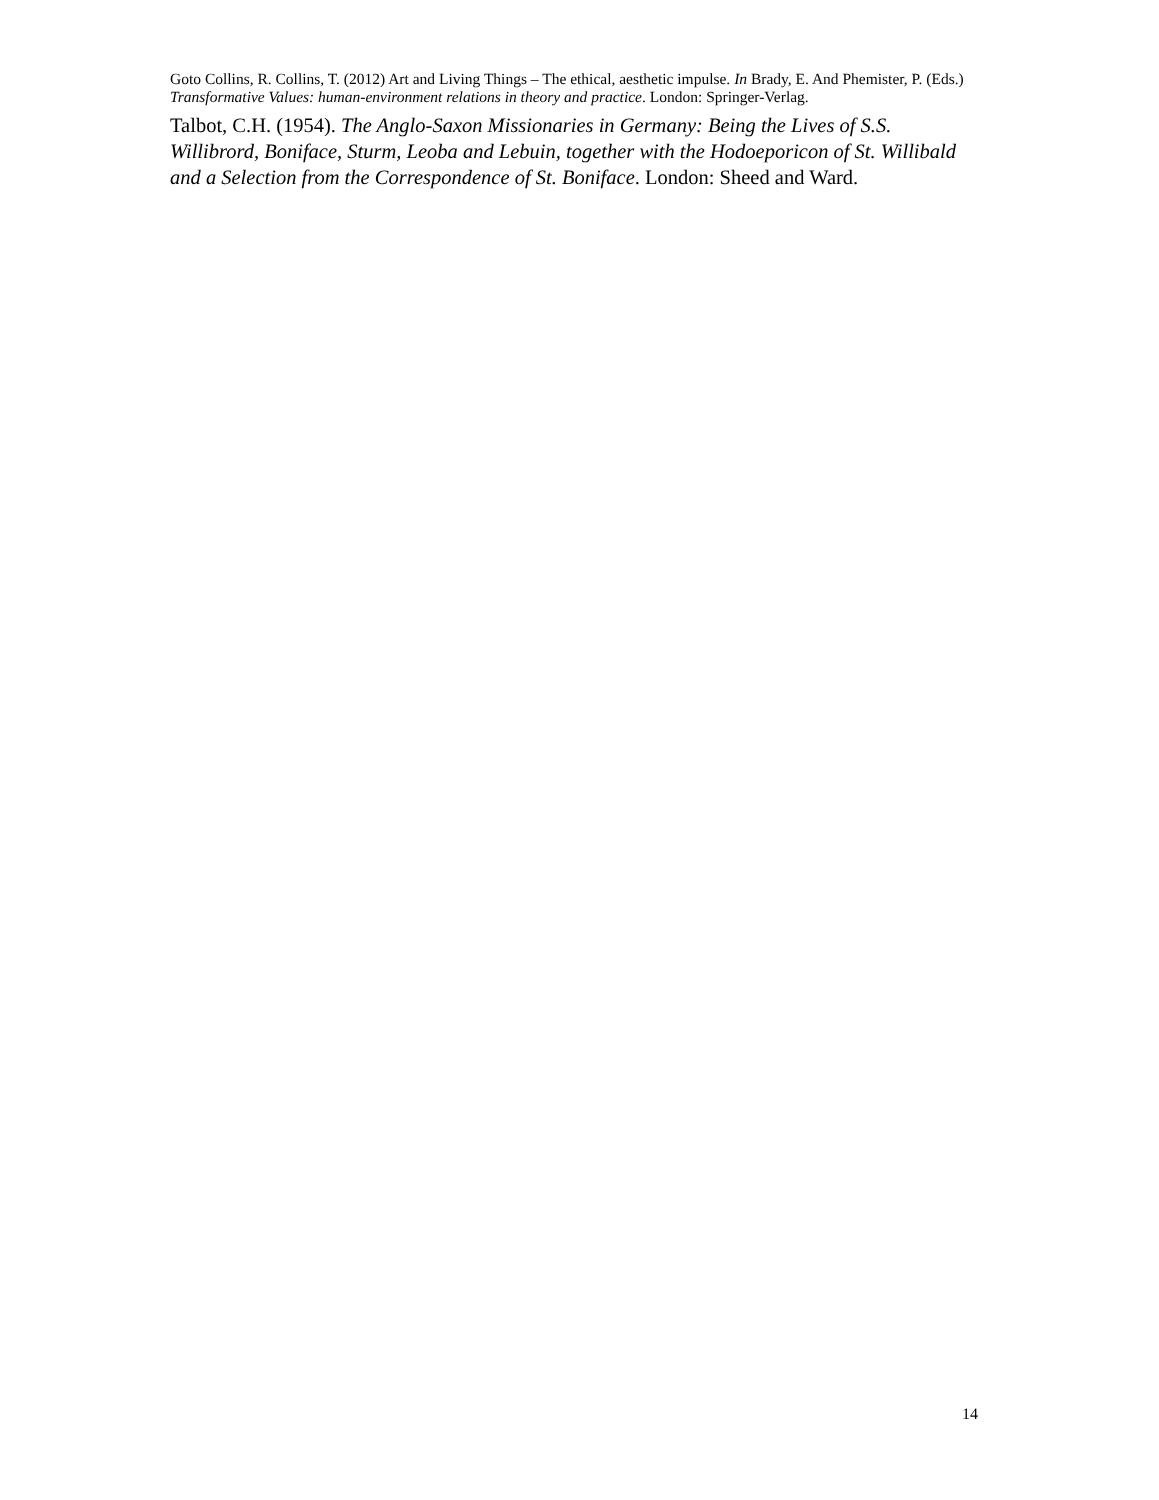Goto Collins, R. Collins, T. (2012) Art and Living Things – The ethical, aesthetic impulse. In Brady, E. And Phemister, P. (Eds.) Transformative Values: human-environment relations in theory and practice. London: Springer-Verlag.
Talbot, C.H. (1954). The Anglo-Saxon Missionaries in Germany: Being the Lives of S.S. Willibrord, Boniface, Sturm, Leoba and Lebuin, together with the Hodoeporicon of St. Willibald and a Selection from the Correspondence of St. Boniface. London: Sheed and Ward.
14